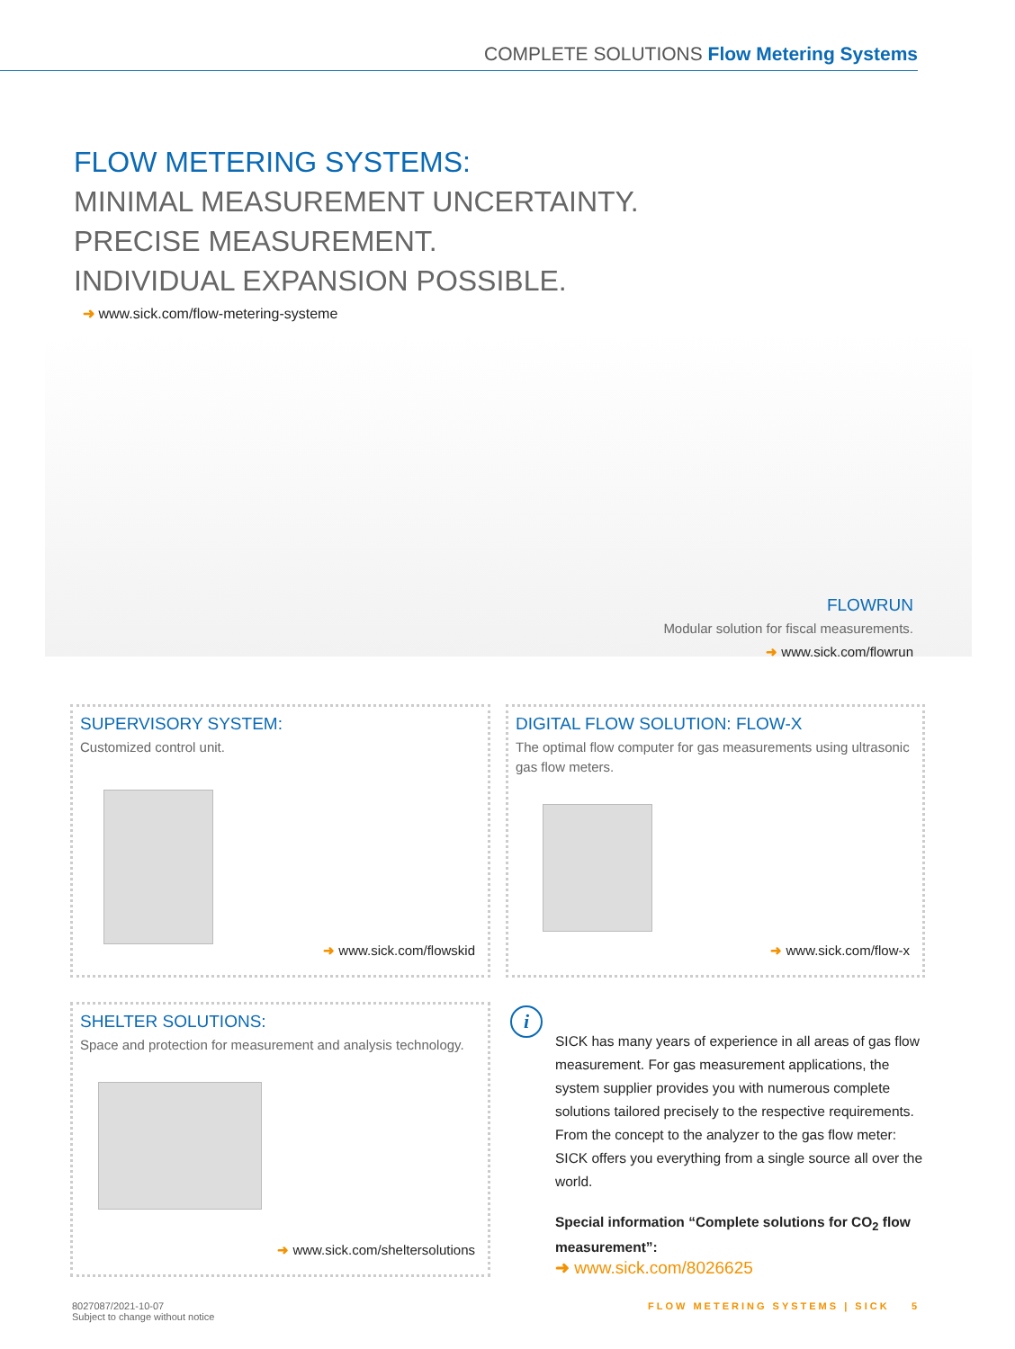COMPLETE SOLUTIONS Flow Metering Systems
FLOW METERING SYSTEMS:
MINIMAL MEASUREMENT UNCERTAINTY.
PRECISE MEASUREMENT.
INDIVIDUAL EXPANSION POSSIBLE.
➜ www.sick.com/flow-metering-systeme
FLOWRUN
Modular solution for fiscal measurements.
➜ www.sick.com/flowrun
SUPERVISORY SYSTEM:
Customized control unit.
➜ www.sick.com/flowskid
DIGITAL FLOW SOLUTION: FLOW-X
The optimal flow computer for gas measurements using ultrasonic gas flow meters.
➜ www.sick.com/flow-x
SHELTER SOLUTIONS:
Space and protection for measurement and analysis technology.
➜ www.sick.com/sheltersolutions
i
SICK has many years of experience in all areas of gas flow measurement. For gas measurement applica­tions, the system supplier provides you with numerous complete solutions tailored precisely to the respective requirements. From the concept to the analyzer to the gas flow meter: SICK offers you everything from a single source all over the world.
Special information “Complete solutions for CO<sub>2</sub> flow measurement”:
➜ www.sick.com/8026625
8027087/2021-10-07
Subject to change without notice
FLOW METERING SYSTEMS | SICK 5